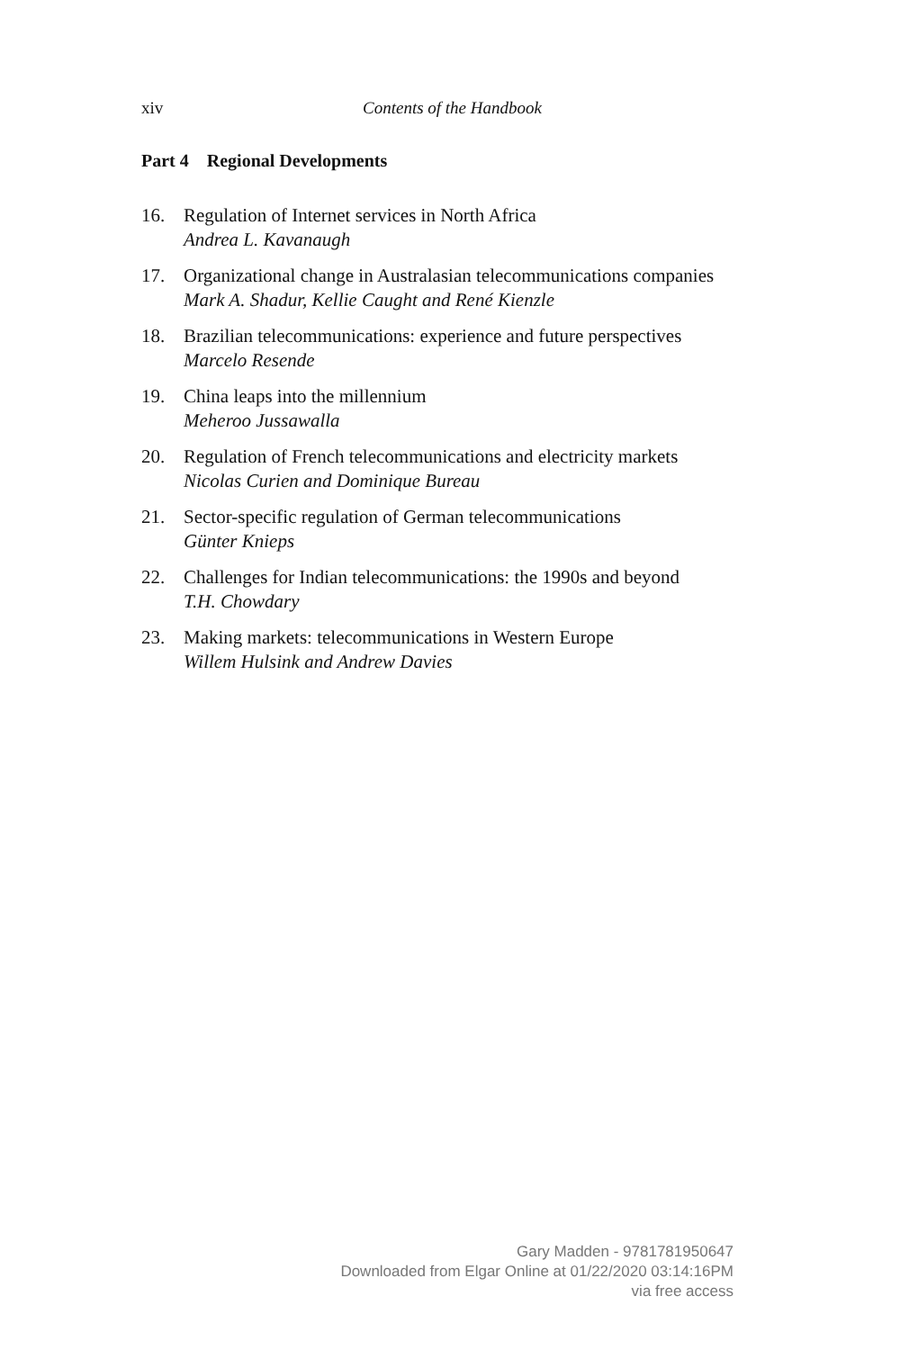xiv Contents of the Handbook
Part 4 Regional Developments
16. Regulation of Internet services in North Africa
Andrea L. Kavanaugh
17. Organizational change in Australasian telecommunications companies
Mark A. Shadur, Kellie Caught and René Kienzle
18. Brazilian telecommunications: experience and future perspectives
Marcelo Resende
19. China leaps into the millennium
Meheroo Jussawalla
20. Regulation of French telecommunications and electricity markets
Nicolas Curien and Dominique Bureau
21. Sector-specific regulation of German telecommunications
Günter Knieps
22. Challenges for Indian telecommunications: the 1990s and beyond
T.H. Chowdary
23. Making markets: telecommunications in Western Europe
Willem Hulsink and Andrew Davies
Gary Madden - 9781781950647
Downloaded from Elgar Online at 01/22/2020 03:14:16PM
via free access